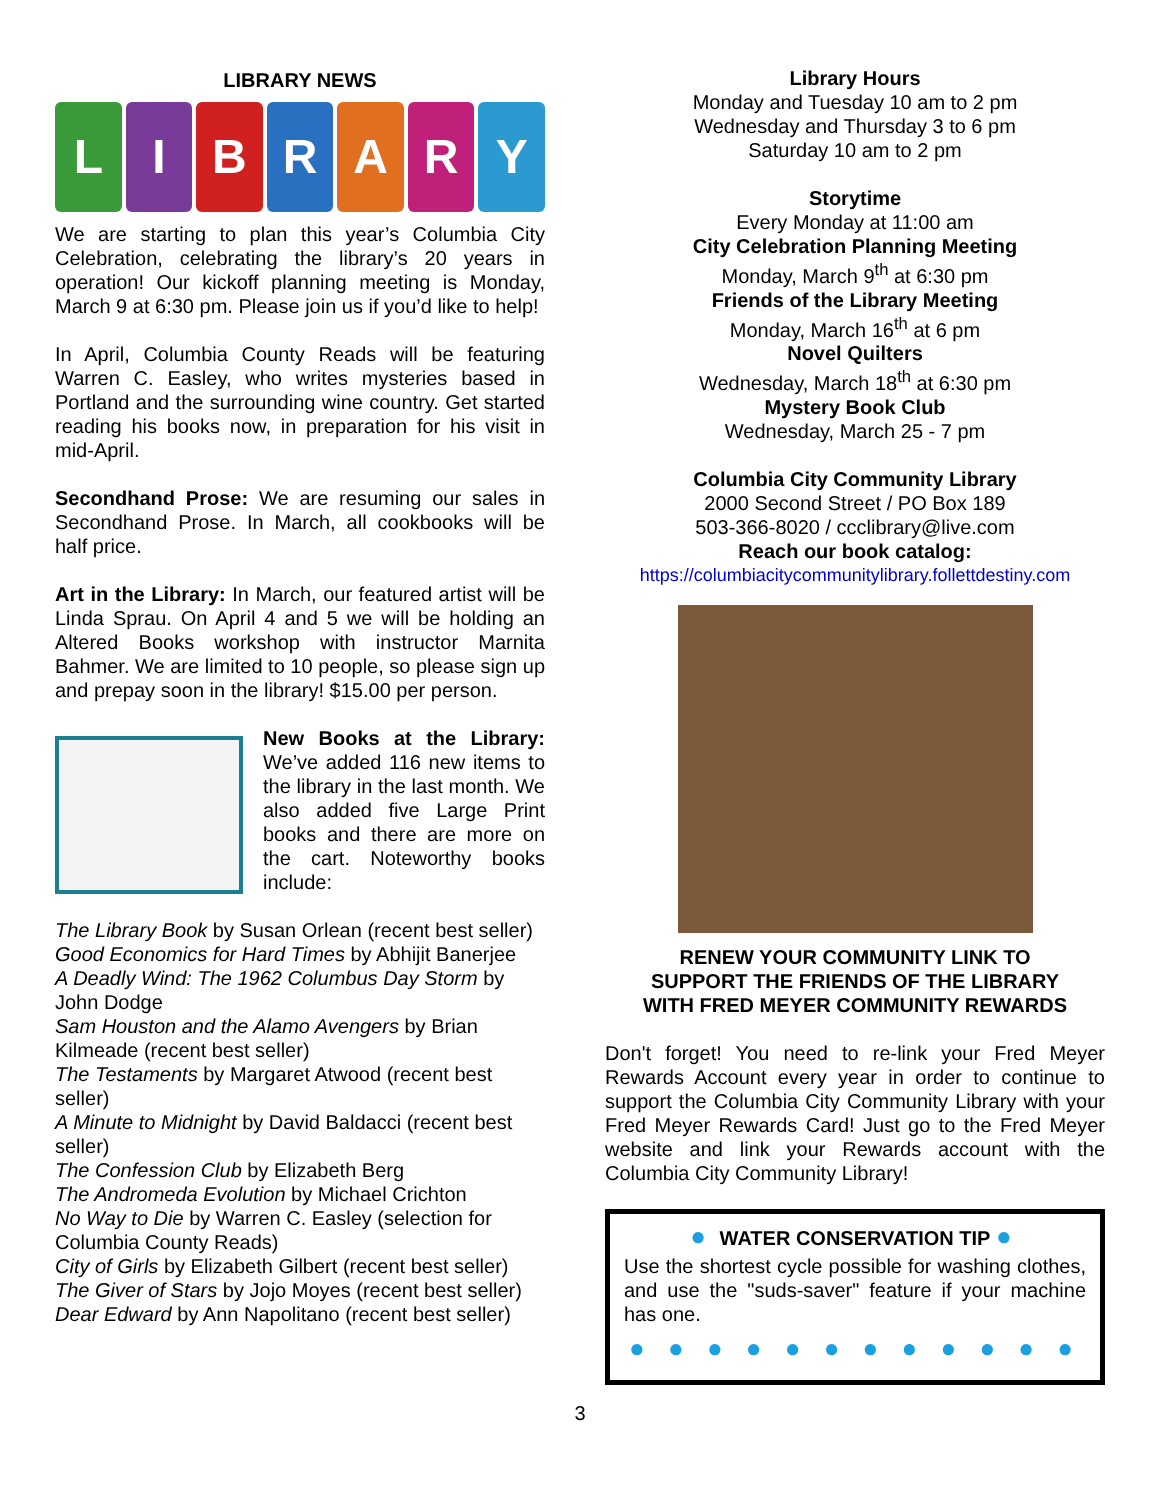LIBRARY NEWS
L I B R A R Y
We are starting to plan this year’s Columbia City Celebration, celebrating the library’s 20 years in operation! Our kickoff planning meeting is Monday, March 9 at 6:30 pm. Please join us if you’d like to help!
In April, Columbia County Reads will be featuring Warren C. Easley, who writes mysteries based in Portland and the surrounding wine country. Get started reading his books now, in preparation for his visit in mid-April.
Secondhand Prose: We are resuming our sales in Secondhand Prose. In March, all cookbooks will be half price.
Art in the Library: In March, our featured artist will be Linda Sprau. On April 4 and 5 we will be holding an Altered Books workshop with instructor Marnita Bahmer. We are limited to 10 people, so please sign up and prepay soon in the library! $15.00 per person.
New Books at the Library: We’ve added 116 new items to the library in the last month. We also added five Large Print books and there are more on the cart. Noteworthy books include:
The Library Book by Susan Orlean (recent best seller)
Good Economics for Hard Times by Abhijit Banerjee
A Deadly Wind: The 1962 Columbus Day Storm by John Dodge
Sam Houston and the Alamo Avengers by Brian Kilmeade (recent best seller)
The Testaments by Margaret Atwood (recent best seller)
A Minute to Midnight by David Baldacci (recent best seller)
The Confession Club by Elizabeth Berg
The Andromeda Evolution by Michael Crichton
No Way to Die by Warren C. Easley (selection for Columbia County Reads)
City of Girls by Elizabeth Gilbert (recent best seller)
The Giver of Stars by Jojo Moyes (recent best seller)
Dear Edward by Ann Napolitano (recent best seller)
Library Hours
Monday and Tuesday 10 am to 2 pm
Wednesday and Thursday 3 to 6 pm
Saturday 10 am to 2 pm
Storytime
Every Monday at 11:00 am
City Celebration Planning Meeting
Monday, March 9<sup>th</sup> at 6:30 pm
Friends of the Library Meeting
Monday, March 16<sup>th</sup> at 6 pm
Novel Quilters
Wednesday, March 18<sup>th</sup> at 6:30 pm
Mystery Book Club
Wednesday, March 25 - 7 pm
Columbia City Community Library
2000 Second Street / PO Box 189
503-366-8020 / ccclibrary@live.com
Reach our book catalog:
https://columbiacitycommunitylibrary.follettdestiny.com
RENEW YOUR COMMUNITY LINK TO
SUPPORT THE FRIENDS OF THE LIBRARY
WITH FRED MEYER COMMUNITY REWARDS
Don't forget! You need to re-link your Fred Meyer Rewards Account every year in order to continue to support the Columbia City Community Library with your Fred Meyer Rewards Card! Just go to the Fred Meyer website and link your Rewards account with the Columbia City Community Library!
● WATER CONSERVATION TIP ●
Use the shortest cycle possible for washing clothes, and use the "suds-saver" feature if your machine has one.
● ● ● ● ● ● ● ● ● ● ● ●
3